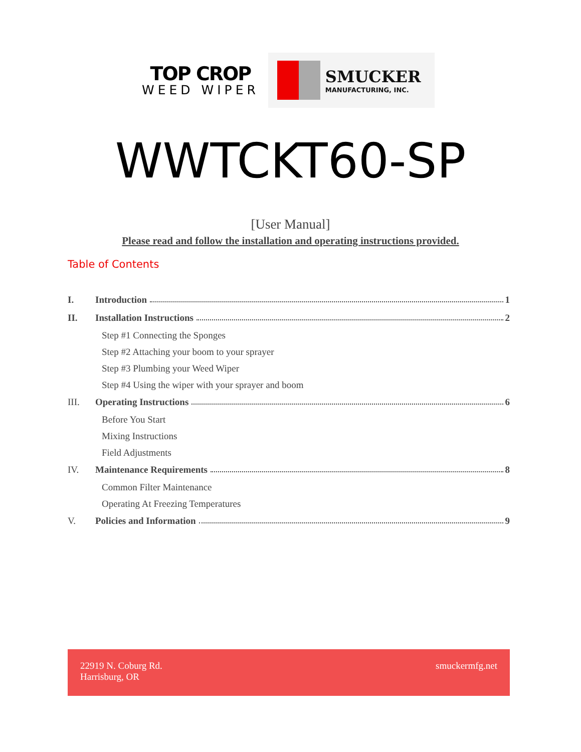TOP CROP
WEED WIPER
SMUCKER
MANUFACTURING, INC.
WWTCKT60-SP
[User Manual]
Please read and follow the installation and operating instructions provided.
Table of Contents
I. Introduction 1
II. Installation Instructions 2
Step #1 Connecting the Sponges
Step #2 Attaching your boom to your sprayer
Step #3 Plumbing your Weed Wiper
Step #4 Using the wiper with your sprayer and boom
III. Operating Instructions 6
Before You Start
Mixing Instructions
Field Adjustments
IV. Maintenance Requirements 8
Common Filter Maintenance
Operating At Freezing Temperatures
V. Policies and Information 9
22919 N. Coburg Rd.
Harrisburg, OR
smuckermfg.net